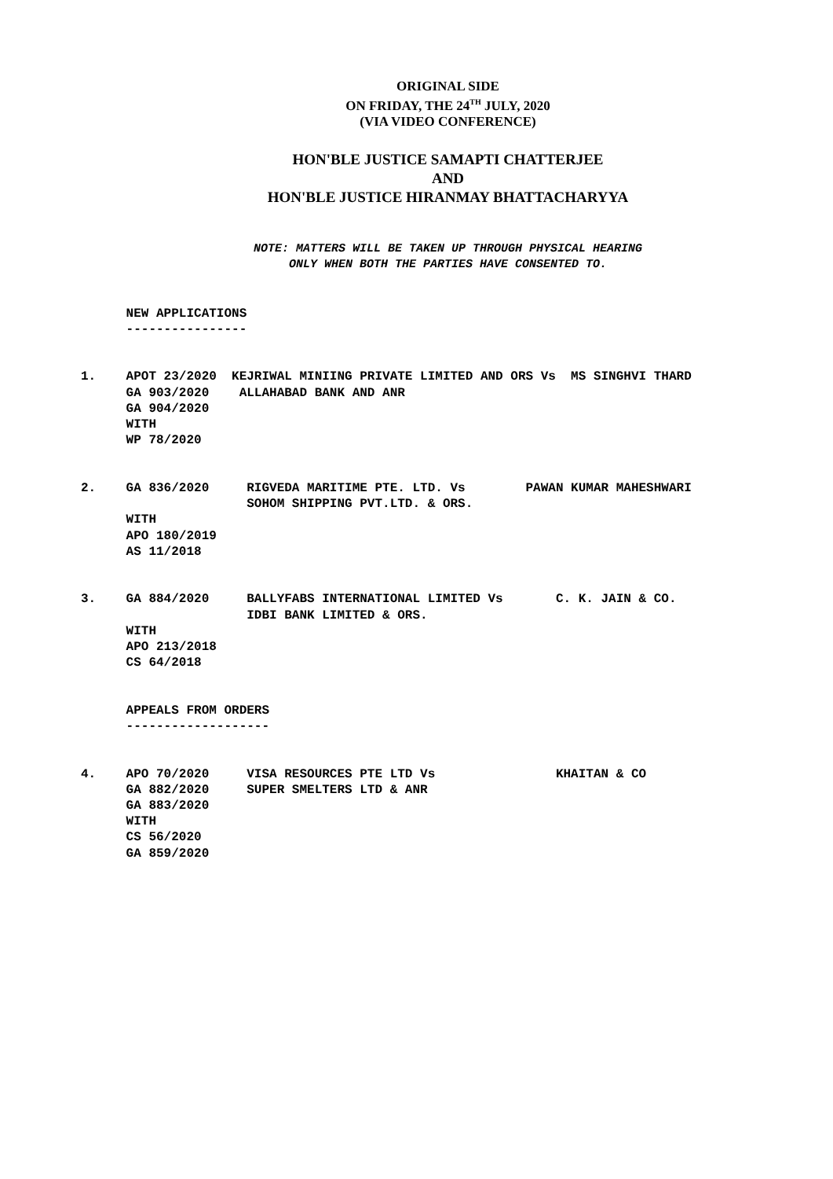ORIGINAL SIDE
ON FRIDAY, THE 24<sup>TH</sup> JULY, 2020
(VIA VIDEO CONFERENCE)
HON'BLE JUSTICE SAMAPTI CHATTERJEE
AND
HON'BLE JUSTICE HIRANMAY BHATTACHARYYA
NOTE: MATTERS WILL BE TAKEN UP THROUGH PHYSICAL HEARING
ONLY WHEN BOTH THE PARTIES HAVE CONSENTED TO.
      NEW APPLICATIONS
      ----------------


1.    APOT 23/2020  KEJRIWAL MINIING PRIVATE LIMITED AND ORS Vs  MS SINGHVI THARD
      GA 903/2020    ALLAHABAD BANK AND ANR
      GA 904/2020
      WITH
      WP 78/2020


2.    GA 836/2020     RIGVEDA MARITIME PTE. LTD. Vs        PAWAN KUMAR MAHESHWARI
                      SOHOM SHIPPING PVT.LTD. & ORS.
      WITH
      APO 180/2019
      AS 11/2018


3.    GA 884/2020     BALLYFABS INTERNATIONAL LIMITED Vs       C. K. JAIN & CO.
                      IDBI BANK LIMITED & ORS.
      WITH
      APO 213/2018
      CS 64/2018


      APPEALS FROM ORDERS
      -------------------


4.    APO 70/2020     VISA RESOURCES PTE LTD Vs                KHAITAN & CO
      GA 882/2020     SUPER SMELTERS LTD & ANR
      GA 883/2020
      WITH
      CS 56/2020
      GA 859/2020